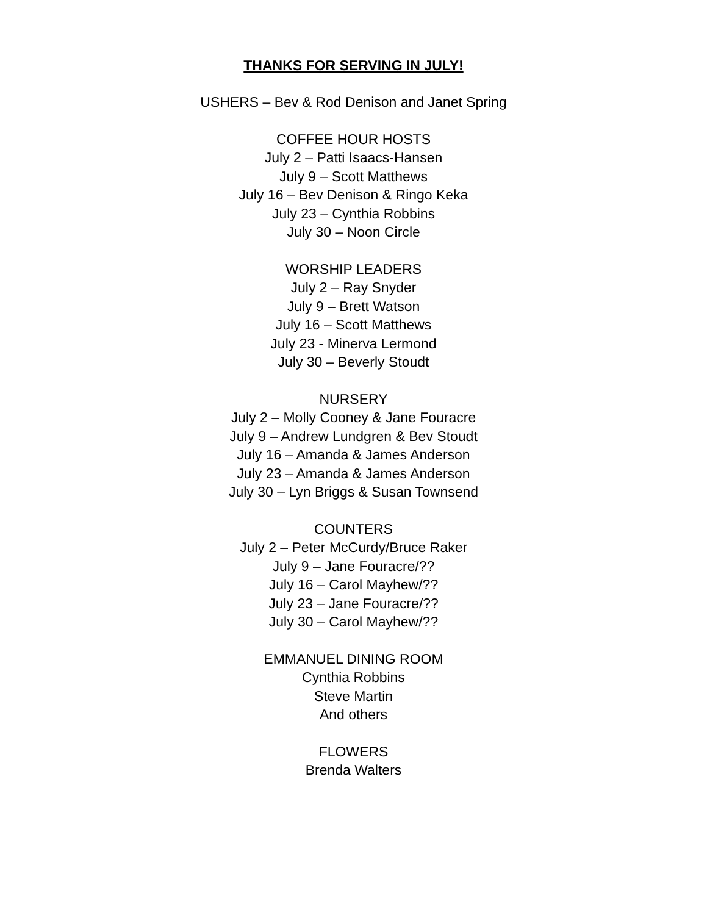THANKS FOR SERVING IN JULY!
USHERS – Bev & Rod Denison and Janet Spring
COFFEE HOUR HOSTS
July 2 – Patti Isaacs-Hansen
July 9 – Scott Matthews
July 16 – Bev Denison & Ringo Keka
July 23 – Cynthia Robbins
July 30 – Noon Circle
WORSHIP LEADERS
July 2 – Ray Snyder
July 9 – Brett Watson
July 16 – Scott Matthews
July 23 - Minerva Lermond
July 30 – Beverly Stoudt
NURSERY
July 2 – Molly Cooney & Jane Fouracre
July 9 – Andrew Lundgren & Bev Stoudt
July 16 – Amanda & James Anderson
July 23 – Amanda & James Anderson
July 30 – Lyn Briggs & Susan Townsend
COUNTERS
July 2 – Peter McCurdy/Bruce Raker
July 9 – Jane Fouracre/??
July 16 – Carol Mayhew/??
July 23 – Jane Fouracre/??
July 30 – Carol Mayhew/??
EMMANUEL DINING ROOM
Cynthia Robbins
Steve Martin
And others
FLOWERS
Brenda Walters